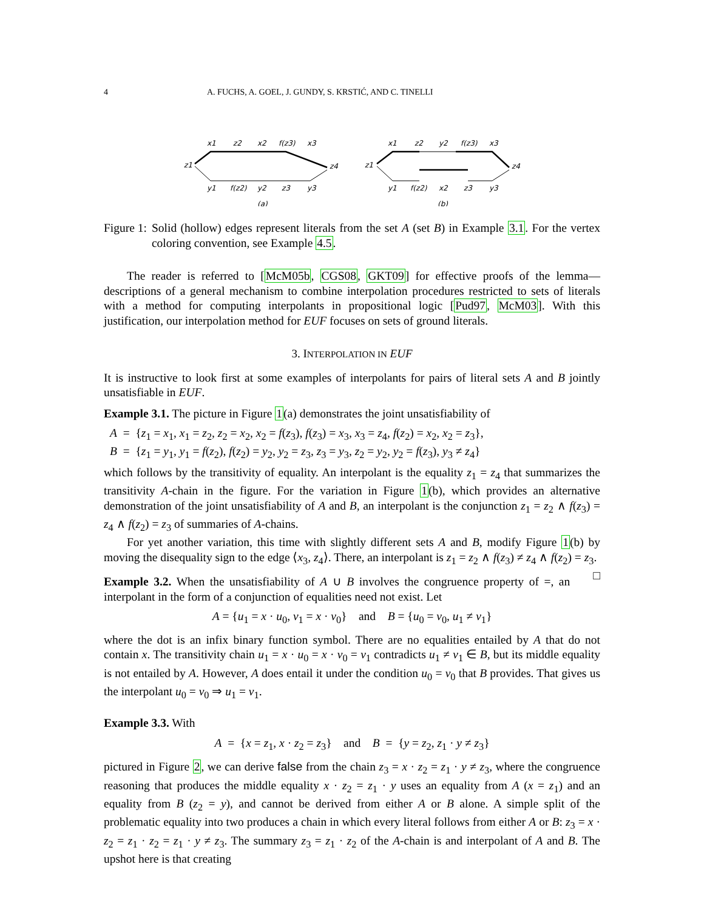4 A. FUCHS, A. GOEL, J. GUNDY, S. KRSTIĆ, AND C. TINELLI
x1
z2
x2
f(z3)
x3
z1
z4
y1
f(z2)
y2
z3
y3
(a)
x1
z2
y2
f(z3)
x3
z1
z4
y1
f(z2)
x2
z3
y3
(b)
Figure 1: Solid (hollow) edges represent literals from the set A (set B) in Example 3.1. For the vertex coloring convention, see Example 4.5.
The reader is referred to [McM05b, CGS08, GKT09] for effective proofs of the lemma—descriptions of a general mechanism to combine interpolation procedures restricted to sets of literals with a method for computing interpolants in propositional logic [Pud97, McM03]. With this justification, our interpolation method for EUF focuses on sets of ground literals.
3. INTERPOLATION IN EUF
It is instructive to look first at some examples of interpolants for pairs of literal sets A and B jointly unsatisfiable in EUF.
Example 3.1. The picture in Figure 1(a) demonstrates the joint unsatisfiability of
A = {z<sub>1</sub> = x<sub>1</sub>, x<sub>1</sub> = z<sub>2</sub>, z<sub>2</sub> = x<sub>2</sub>, x<sub>2</sub> = f(z<sub>3</sub>), f(z<sub>3</sub>) = x<sub>3</sub>, x<sub>3</sub> = z<sub>4</sub>, f(z<sub>2</sub>) = x<sub>2</sub>, x<sub>2</sub> = z<sub>3</sub>},
B = {z<sub>1</sub> = y<sub>1</sub>, y<sub>1</sub> = f(z<sub>2</sub>), f(z<sub>2</sub>) = y<sub>2</sub>, y<sub>2</sub> = z<sub>3</sub>, z<sub>3</sub> = y<sub>3</sub>, z<sub>2</sub> = y<sub>2</sub>, y<sub>2</sub> = f(z<sub>3</sub>), y<sub>3</sub> ≠ z<sub>4</sub>}
which follows by the transitivity of equality. An interpolant is the equality z<sub>1</sub> = z<sub>4</sub> that summarizes the transitivity A-chain in the figure. For the variation in Figure 1(b), which provides an alternative demonstration of the joint unsatisfiability of A and B, an interpolant is the conjunction z<sub>1</sub> = z<sub>2</sub> ∧ f(z<sub>3</sub>) = z<sub>4</sub> ∧ f(z<sub>2</sub>) = z<sub>3</sub> of summaries of A-chains.
For yet another variation, this time with slightly different sets A and B, modify Figure 1(b) by moving the disequality sign to the edge ⟨x<sub>3</sub>, z<sub>4</sub>⟩. There, an interpolant is z<sub>1</sub> = z<sub>2</sub> ∧ f(z<sub>3</sub>) ≠ z<sub>4</sub> ∧ f(z<sub>2</sub>) = z<sub>3</sub>. □
Example 3.2. When the unsatisfiability of A ∪ B involves the congruence property of =, an interpolant in the form of a conjunction of equalities need not exist. Let
A = {u<sub>1</sub> = x · u<sub>0</sub>, v<sub>1</sub> = x · v<sub>0</sub>} and B = {u<sub>0</sub> = v<sub>0</sub>, u<sub>1</sub> ≠ v<sub>1</sub>}
where the dot is an infix binary function symbol. There are no equalities entailed by A that do not contain x. The transitivity chain u<sub>1</sub> = x · u<sub>0</sub> = x · v<sub>0</sub> = v<sub>1</sub> contradicts u<sub>1</sub> ≠ v<sub>1</sub> ∈ B, but its middle equality is not entailed by A. However, A does entail it under the condition u<sub>0</sub> = v<sub>0</sub> that B provides. That gives us the interpolant u<sub>0</sub> = v<sub>0</sub> ⇒ u<sub>1</sub> = v<sub>1</sub>.
Example 3.3. With
A = {x = z<sub>1</sub>, x · z<sub>2</sub> = z<sub>3</sub>} and B = {y = z<sub>2</sub>, z<sub>1</sub> · y ≠ z<sub>3</sub>}
pictured in Figure 2, we can derive false from the chain z<sub>3</sub> = x · z<sub>2</sub> = z<sub>1</sub> · y ≠ z<sub>3</sub>, where the congruence reasoning that produces the middle equality x · z<sub>2</sub> = z<sub>1</sub> · y uses an equality from A (x = z<sub>1</sub>) and an equality from B (z<sub>2</sub> = y), and cannot be derived from either A or B alone. A simple split of the problematic equality into two produces a chain in which every literal follows from either A or B: z<sub>3</sub> = x · z<sub>2</sub> = z<sub>1</sub> · z<sub>2</sub> = z<sub>1</sub> · y ≠ z<sub>3</sub>. The summary z<sub>3</sub> = z<sub>1</sub> · z<sub>2</sub> of the A-chain is and interpolant of A and B. The upshot here is that creating